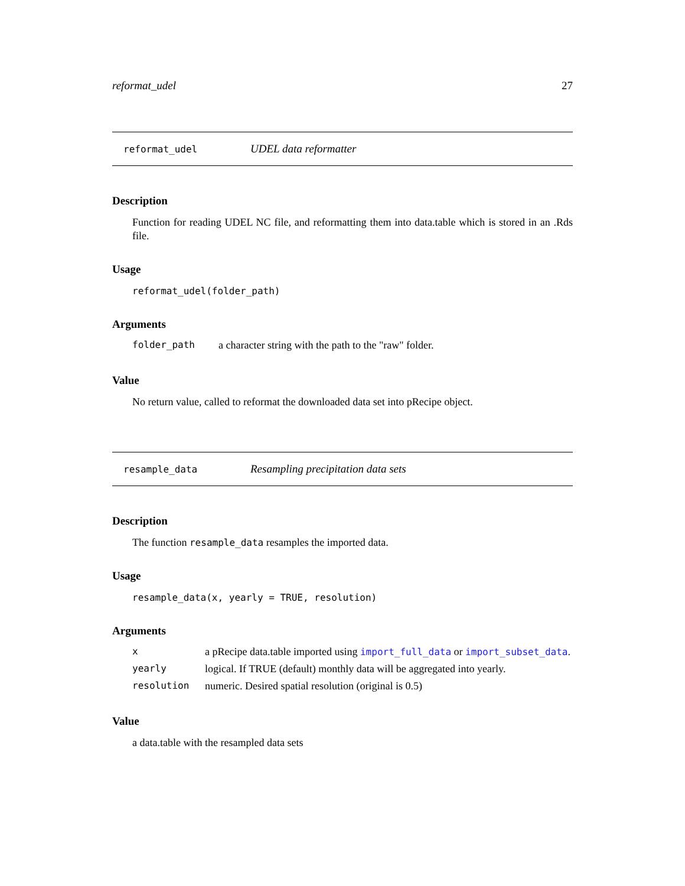reformat_udel 27
reformat_udel UDEL data reformatter
Description
Function for reading UDEL NC file, and reformatting them into data.table which is stored in an .Rds file.
Usage
reformat_udel(folder_path)
Arguments
| folder_path | a character string with the path to the "raw" folder. |
Value
No return value, called to reformat the downloaded data set into pRecipe object.
resample_data Resampling precipitation data sets
Description
The function resample_data resamples the imported data.
Usage
resample_data(x, yearly = TRUE, resolution)
Arguments
| x | a pRecipe data.table imported using import_full_data or import_subset_data . |
| yearly | logical. If TRUE (default) monthly data will be aggregated into yearly. |
| resolution | numeric. Desired spatial resolution (original is 0.5) |
Value
a data.table with the resampled data sets